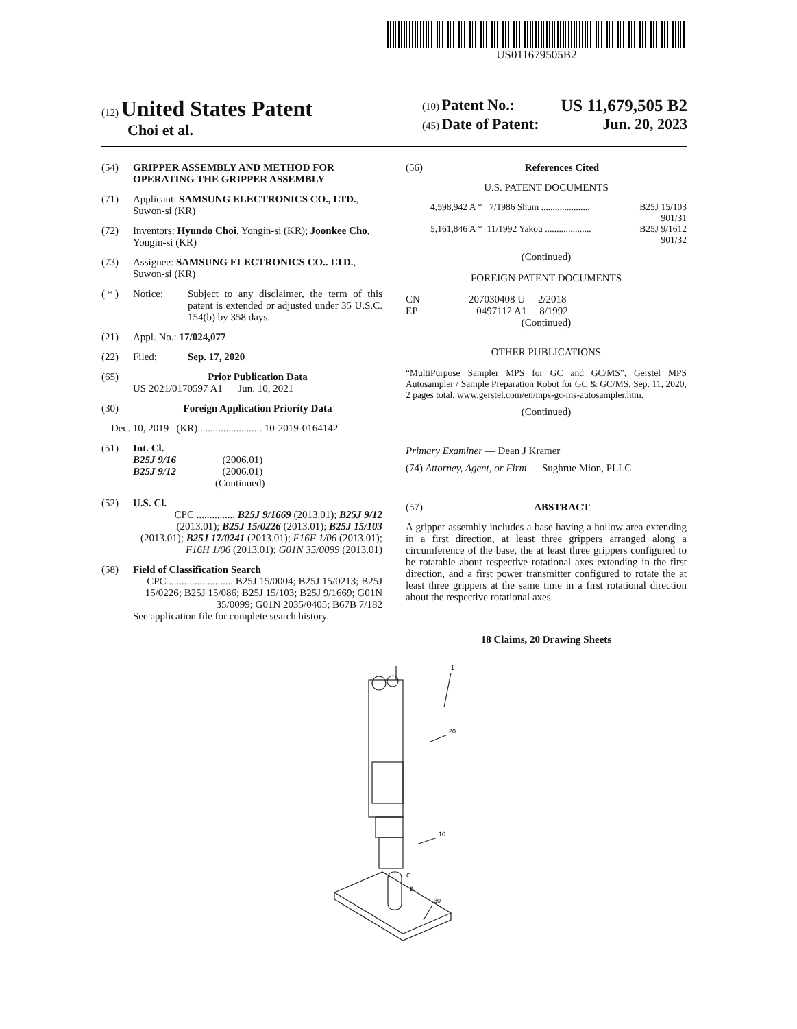US011679505B2
(12) United States Patent
Choi et al.
(10) Patent No.: US 11,679,505 B2
(45) Date of Patent: Jun. 20, 2023
(54) GRIPPER ASSEMBLY AND METHOD FOR OPERATING THE GRIPPER ASSEMBLY
(71) Applicant: SAMSUNG ELECTRONICS CO., LTD., Suwon-si (KR)
(72) Inventors: Hyundo Choi, Yongin-si (KR); Joonkee Cho, Yongin-si (KR)
(73) Assignee: SAMSUNG ELECTRONICS CO.. LTD., Suwon-si (KR)
( * ) Notice: Subject to any disclaimer, the term of this patent is extended or adjusted under 35 U.S.C. 154(b) by 358 days.
(21) Appl. No.: 17/024,077
(22) Filed: Sep. 17, 2020
(65) Prior Publication Data
US 2021/0170597 A1 Jun. 10, 2021
(30) Foreign Application Priority Data
Dec. 10, 2019 (KR) ........................ 10-2019-0164142
(51) Int. Cl.
B25J 9/16 (2006.01)
B25J 9/12 (2006.01)
(Continued)
(52) U.S. Cl.
CPC ............... B25J 9/1669 (2013.01); B25J 9/12 (2013.01); B25J 15/0226 (2013.01); B25J 15/103 (2013.01); B25J 17/0241 (2013.01); F16F 1/06 (2013.01); F16H 1/06 (2013.01); G01N 35/0099 (2013.01)
(58) Field of Classification Search
CPC ......................... B25J 15/0004; B25J 15/0213; B25J 15/0226; B25J 15/086; B25J 15/103; B25J 9/1669; G01N 35/0099; G01N 2035/0405; B67B 7/182
See application file for complete search history.
(56) References Cited
U.S. PATENT DOCUMENTS
4,598,942 A * 7/1986 Shum ..................... B25J 15/103
901/31
5,161,846 A * 11/1992 Yakou .................... B25J 9/1612
901/32
(Continued)
FOREIGN PATENT DOCUMENTS
CN 207030408 U 2/2018
EP 0497112 A1 8/1992
(Continued)
OTHER PUBLICATIONS
“MultiPurpose Sampler MPS for GC and GC/MS”, Gerstel MPS Autosampler / Sample Preparation Robot for GC & GC/MS, Sep. 11, 2020, 2 pages total, www.gerstel.com/en/mps-gc-ms-autosampler.htm.
(Continued)
Primary Examiner — Dean J Kramer
(74) Attorney, Agent, or Firm — Sughrue Mion, PLLC
(57) ABSTRACT
A gripper assembly includes a base having a hollow area extending in a first direction, at least three grippers arranged along a circumference of the base, the at least three grippers configured to be rotatable about respective rotational axes extending in the first direction, and a first power transmitter configured to rotate the at least three grippers at the same time in a first rotational direction about the respective rotational axes.
18 Claims, 20 Drawing Sheets
1
20
10
C
B
30